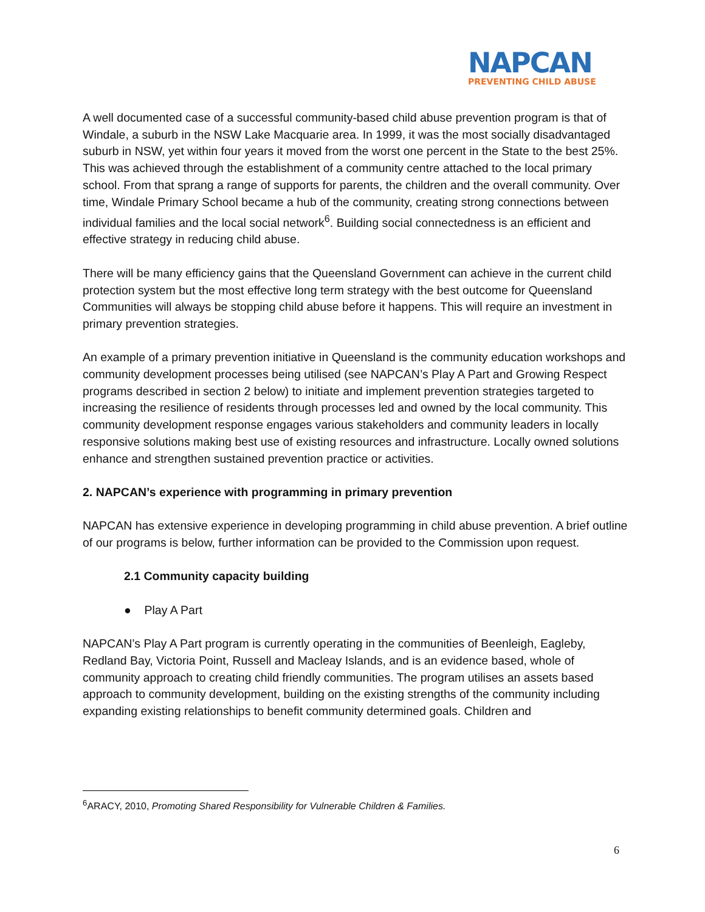NAPCAN
PREVENTING CHILD ABUSE
A well documented case of a successful community-based child abuse prevention program is that of Windale, a suburb in the NSW Lake Macquarie area. In 1999, it was the most socially disadvantaged suburb in NSW, yet within four years it moved from the worst one percent in the State to the best 25%. This was achieved through the establishment of a community centre attached to the local primary school. From that sprang a range of supports for parents, the children and the overall community. Over time, Windale Primary School became a hub of the community, creating strong connections between individual families and the local social network<sup>6</sup>. Building social connectedness is an efficient and effective strategy in reducing child abuse.
There will be many efficiency gains that the Queensland Government can achieve in the current child protection system but the most effective long term strategy with the best outcome for Queensland Communities will always be stopping child abuse before it happens. This will require an investment in primary prevention strategies.
An example of a primary prevention initiative in Queensland is the community education workshops and community development processes being utilised (see NAPCAN’s Play A Part and Growing Respect programs described in section 2 below) to initiate and implement prevention strategies targeted to increasing the resilience of residents through processes led and owned by the local community. This community development response engages various stakeholders and community leaders in locally responsive solutions making best use of existing resources and infrastructure. Locally owned solutions enhance and strengthen sustained prevention practice or activities.
2. NAPCAN’s experience with programming in primary prevention
NAPCAN has extensive experience in developing programming in child abuse prevention. A brief outline of our programs is below, further information can be provided to the Commission upon request.
2.1 Community capacity building
● Play A Part
NAPCAN’s Play A Part program is currently operating in the communities of Beenleigh, Eagleby, Redland Bay, Victoria Point, Russell and Macleay Islands, and is an evidence based, whole of community approach to creating child friendly communities. The program utilises an assets based approach to community development, building on the existing strengths of the community including expanding existing relationships to benefit community determined goals. Children and
<sup>6</sup> ARACY, 2010, Promoting Shared Responsibility for Vulnerable Children & Families.
6